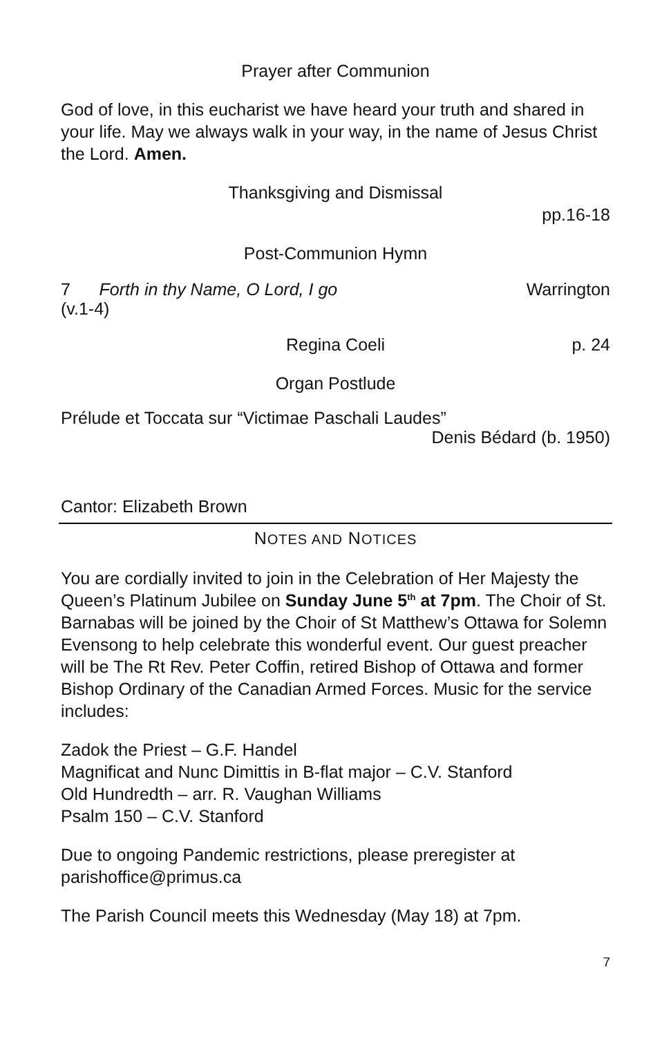Prayer after Communion
God of love, in this eucharist we have heard your truth and shared in your life. May we always walk in your way, in the name of Jesus Christ the Lord. Amen.
Thanksgiving and Dismissal
pp.16-18
Post-Communion Hymn
7 Forth in thy Name, O Lord, I go Warrington
(v.1-4)
Regina Coeli p. 24
Organ Postlude
Prélude et Toccata sur “Victimae Paschali Laudes”
Denis Bédard (b. 1950)
Cantor: Elizabeth Brown
NOTES AND NOTICES
You are cordially invited to join in the Celebration of Her Majesty the Queen’s Platinum Jubilee on Sunday June 5<sup>th</sup> at 7pm. The Choir of St. Barnabas will be joined by the Choir of St Matthew’s Ottawa for Solemn Evensong to help celebrate this wonderful event. Our guest preacher will be The Rt Rev. Peter Coffin, retired Bishop of Ottawa and former Bishop Ordinary of the Canadian Armed Forces. Music for the service includes:
Zadok the Priest – G.F. Handel
Magnificat and Nunc Dimittis in B-flat major – C.V. Stanford
Old Hundredth – arr. R. Vaughan Williams
Psalm 150 – C.V. Stanford
Due to ongoing Pandemic restrictions, please preregister at parishoffice@primus.ca
The Parish Council meets this Wednesday (May 18) at 7pm.
7